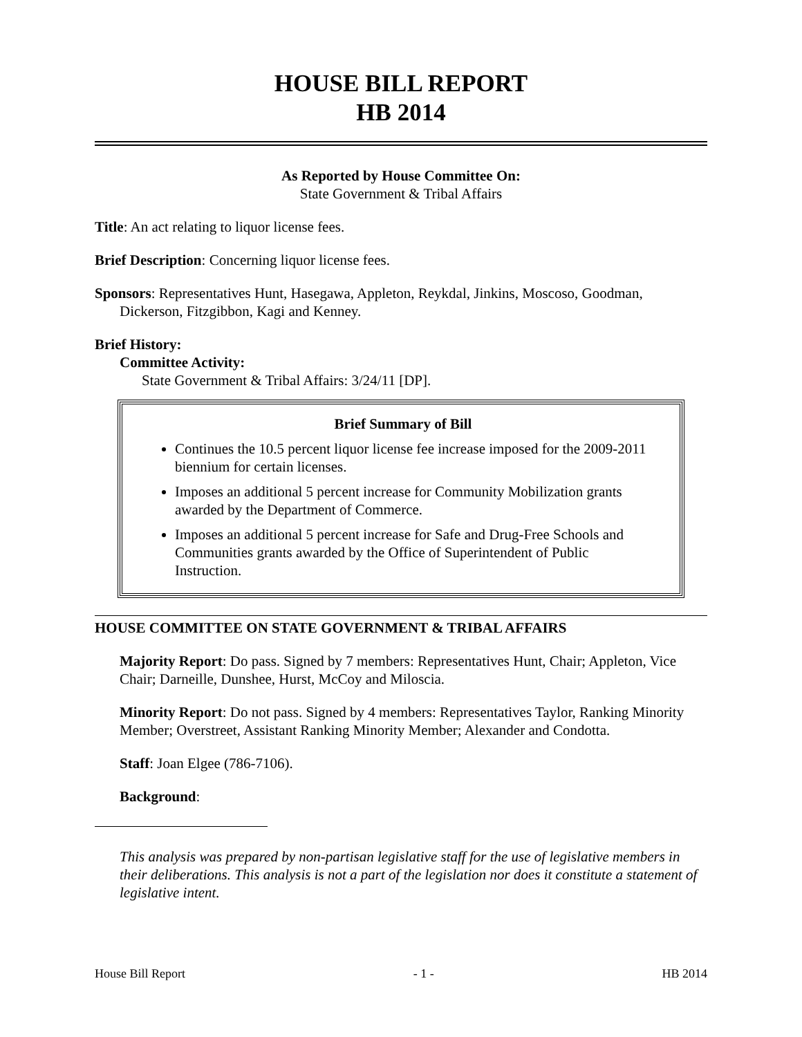HOUSE BILL REPORT
HB 2014
As Reported by House Committee On:
State Government & Tribal Affairs
Title: An act relating to liquor license fees.
Brief Description: Concerning liquor license fees.
Sponsors: Representatives Hunt, Hasegawa, Appleton, Reykdal, Jinkins, Moscoso, Goodman, Dickerson, Fitzgibbon, Kagi and Kenney.
Brief History:
Committee Activity:
State Government & Tribal Affairs: 3/24/11 [DP].
Brief Summary of Bill
Continues the 10.5 percent liquor license fee increase imposed for the 2009-2011 biennium for certain licenses.
Imposes an additional 5 percent increase for Community Mobilization grants awarded by the Department of Commerce.
Imposes an additional 5 percent increase for Safe and Drug-Free Schools and Communities grants awarded by the Office of Superintendent of Public Instruction.
HOUSE COMMITTEE ON STATE GOVERNMENT & TRIBAL AFFAIRS
Majority Report: Do pass. Signed by 7 members: Representatives Hunt, Chair; Appleton, Vice Chair; Darneille, Dunshee, Hurst, McCoy and Miloscia.
Minority Report: Do not pass. Signed by 4 members: Representatives Taylor, Ranking Minority Member; Overstreet, Assistant Ranking Minority Member; Alexander and Condotta.
Staff: Joan Elgee (786-7106).
Background:
This analysis was prepared by non-partisan legislative staff for the use of legislative members in their deliberations. This analysis is not a part of the legislation nor does it constitute a statement of legislative intent.
House Bill Report - 1 - HB 2014